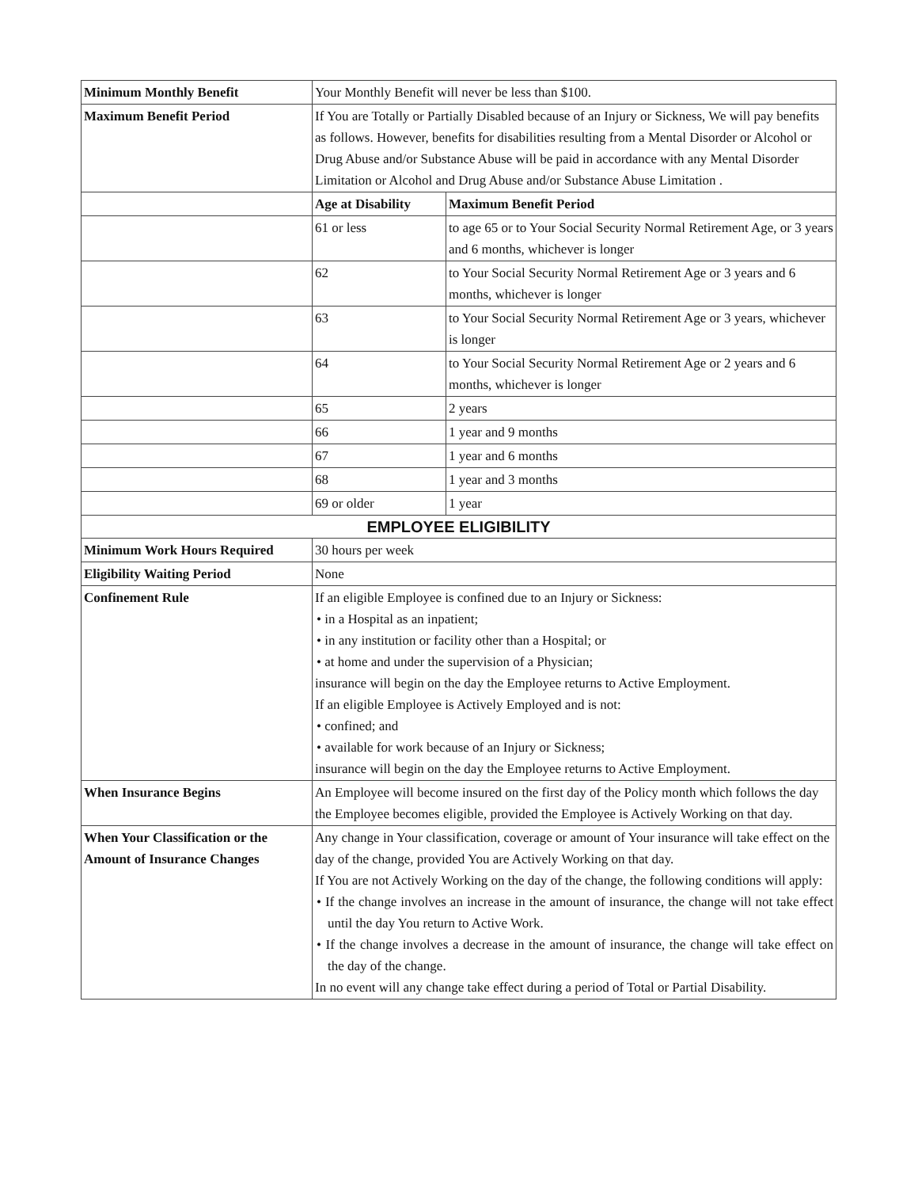| Minimum Monthly Benefit | Your Monthly Benefit will never be less than $100. | |
| Maximum Benefit Period | If You are Totally or Partially Disabled because of an Injury or Sickness, We will pay benefits as follows. However, benefits for disabilities resulting from a Mental Disorder or Alcohol or Drug Abuse and/or Substance Abuse will be paid in accordance with any Mental Disorder Limitation or Alcohol and Drug Abuse and/or Substance Abuse Limitation . | |
| | Age at Disability | Maximum Benefit Period |
| | 61 or less | to age 65 or to Your Social Security Normal Retirement Age, or 3 years and 6 months, whichever is longer |
| | 62 | to Your Social Security Normal Retirement Age or 3 years and 6 months, whichever is longer |
| | 63 | to Your Social Security Normal Retirement Age or 3 years, whichever is longer |
| | 64 | to Your Social Security Normal Retirement Age or 2 years and 6 months, whichever is longer |
| | 65 | 2 years |
| | 66 | 1 year and 9 months |
| | 67 | 1 year and 6 months |
| | 68 | 1 year and 3 months |
| | 69 or older | 1 year |
| EMPLOYEE ELIGIBILITY | | |
| Minimum Work Hours Required | 30 hours per week | |
| Eligibility Waiting Period | None | |
| Confinement Rule | If an eligible Employee is confined due to an Injury or Sickness: • in a Hospital as an inpatient; • in any institution or facility other than a Hospital; or • at home and under the supervision of a Physician; insurance will begin on the day the Employee returns to Active Employment. If an eligible Employee is Actively Employed and is not: • confined; and • available for work because of an Injury or Sickness; insurance will begin on the day the Employee returns to Active Employment. | |
| When Insurance Begins | An Employee will become insured on the first day of the Policy month which follows the day the Employee becomes eligible, provided the Employee is Actively Working on that day. | |
| When Your Classification or the Amount of Insurance Changes | Any change in Your classification, coverage or amount of Your insurance will take effect on the day of the change, provided You are Actively Working on that day. If You are not Actively Working on the day of the change, the following conditions will apply: • If the change involves an increase in the amount of insurance, the change will not take effect until the day You return to Active Work. • If the change involves a decrease in the amount of insurance, the change will take effect on the day of the change. In no event will any change take effect during a period of Total or Partial Disability. | |